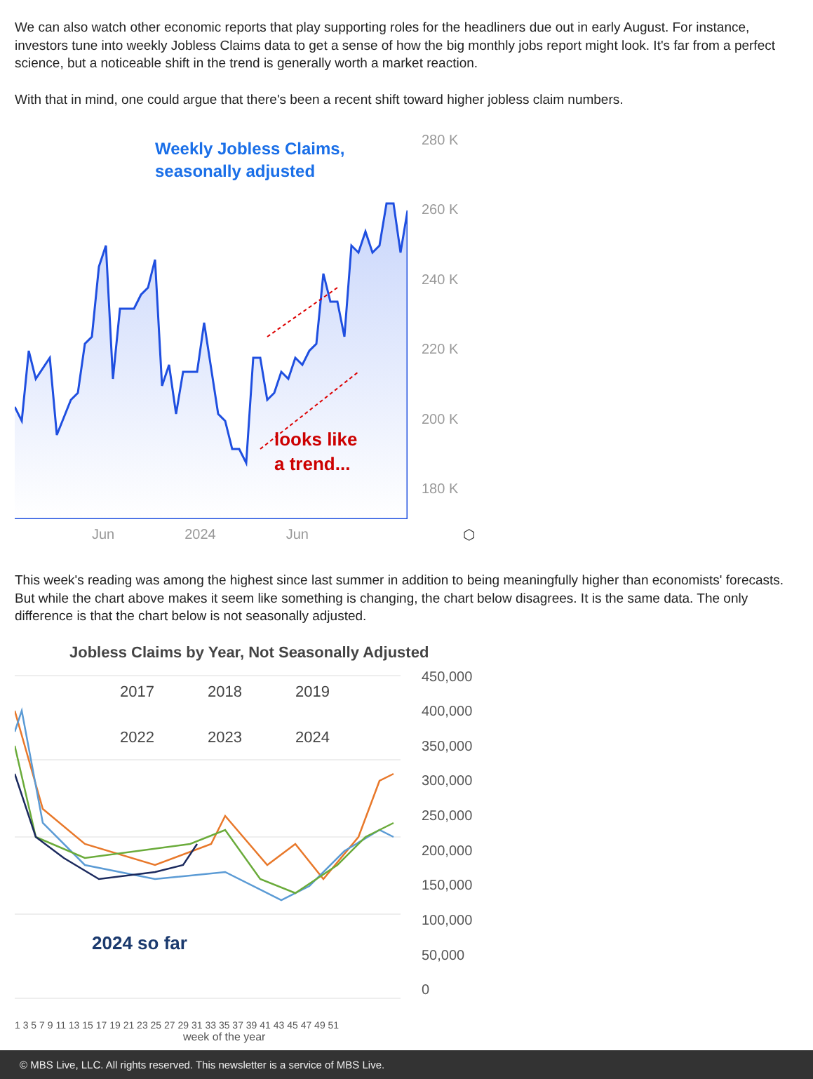We can also watch other economic reports that play supporting roles for the headliners due out in early August. For instance, investors tune into weekly Jobless Claims data to get a sense of how the big monthly jobs report might look. It's far from a perfect science, but a noticeable shift in the trend is generally worth a market reaction.
With that in mind, one could argue that there's been a recent shift toward higher jobless claim numbers.
Weekly Jobless Claims,
seasonally adjusted
looks like
a trend...
280 K
260 K
240 K
220 K
200 K
180 K
Jun 2024 Jun ⬡
This week's reading was among the highest since last summer in addition to being meaningfully higher than economists' forecasts. But while the chart above makes it seem like something is changing, the chart below disagrees. It is the same data. The only difference is that the chart below is not seasonally adjusted.
Jobless Claims by Year, Not Seasonally Adjusted
2017
2018
2019
2022
2023
2024
2024 so far
450,000
400,000
350,000
300,000
250,000
200,000
150,000
100,000
50,000
0
1 3 5 7 9 11 13 15 17 19 21 23 25 27 29 31 33 35 37 39 41 43 45 47 49 51
week of the year
© MBS Live, LLC. All rights reserved. This newsletter is a service of MBS Live.